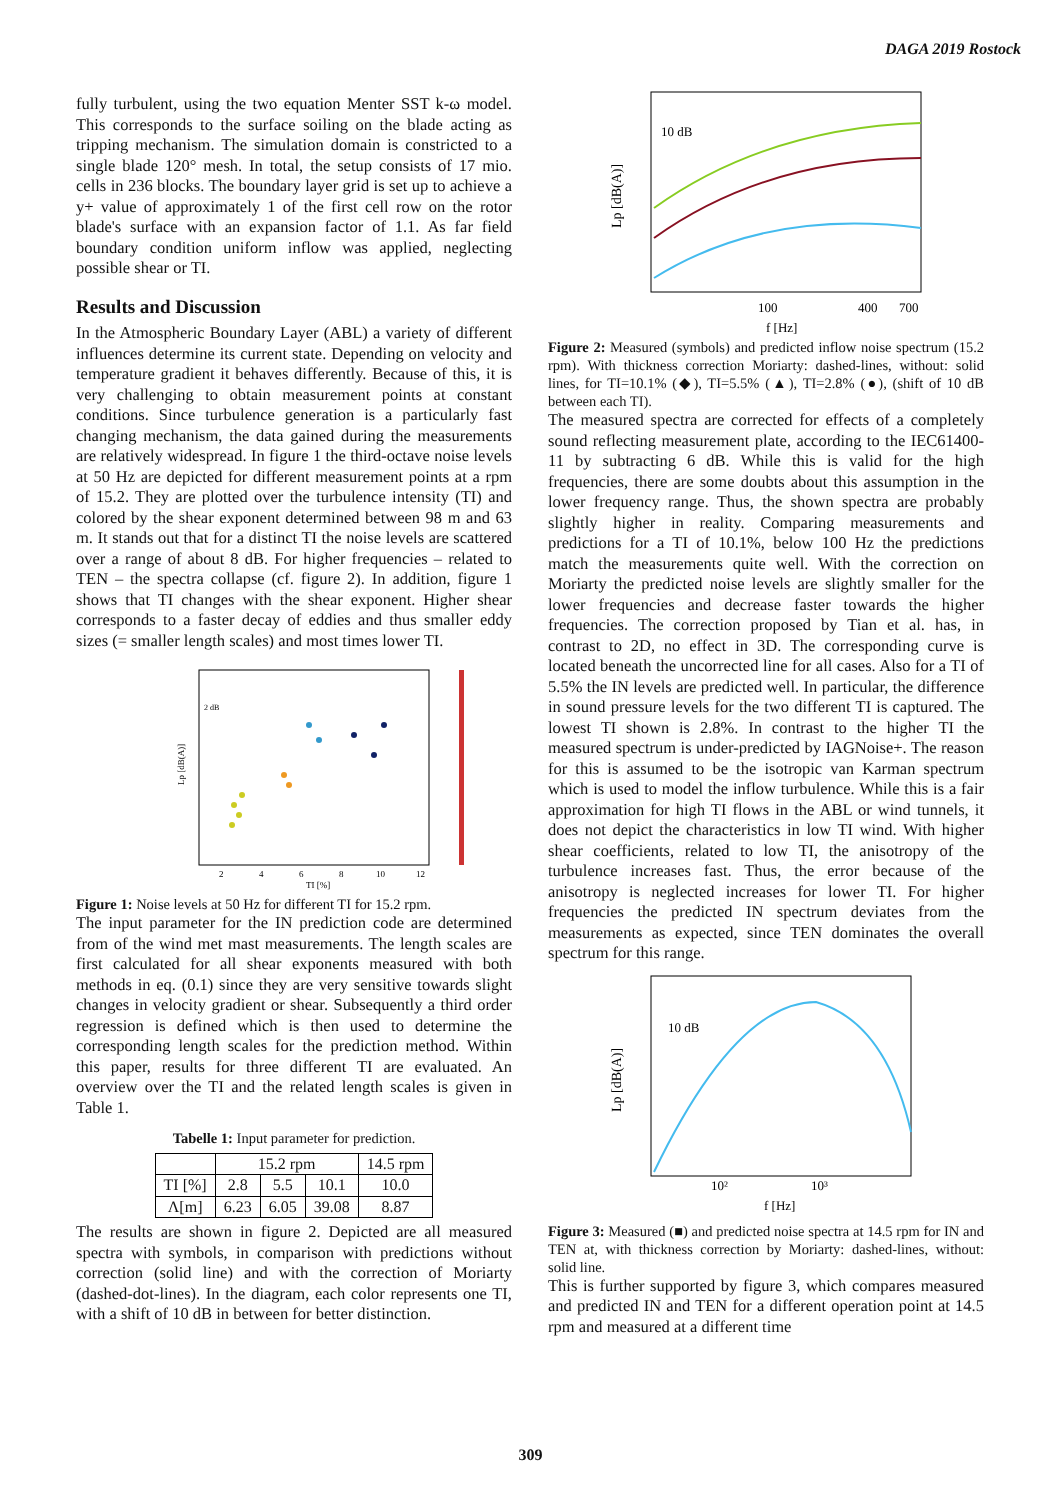DAGA 2019 Rostock
fully turbulent, using the two equation Menter SST k-ω model. This corresponds to the surface soiling on the blade acting as tripping mechanism. The simulation domain is constricted to a single blade 120° mesh. In total, the setup consists of 17 mio. cells in 236 blocks. The boundary layer grid is set up to achieve a y+ value of approximately 1 of the first cell row on the rotor blade's surface with an expansion factor of 1.1. As far field boundary condition uniform inflow was applied, neglecting possible shear or TI.
Results and Discussion
In the Atmospheric Boundary Layer (ABL) a variety of different influences determine its current state. Depending on velocity and temperature gradient it behaves differently. Because of this, it is very challenging to obtain measurement points at constant conditions. Since turbulence generation is a particularly fast changing mechanism, the data gained during the measurements are relatively widespread. In figure 1 the third-octave noise levels at 50 Hz are depicted for different measurement points at a rpm of 15.2. They are plotted over the turbulence intensity (TI) and colored by the shear exponent determined between 98 m and 63 m. It stands out that for a distinct TI the noise levels are scattered over a range of about 8 dB. For higher frequencies – related to TEN – the spectra collapse (cf. figure 2). In addition, figure 1 shows that TI changes with the shear exponent. Higher shear corresponds to a faster decay of eddies and thus smaller eddy sizes (= smaller length scales) and most times lower TI.
2 dB
Lp [dB(A)]
2
4
6
8
10
12
TI [%]
Figure 1: Noise levels at 50 Hz for different TI for 15.2 rpm.
The input parameter for the IN prediction code are determined from of the wind met mast measurements. The length scales are first calculated for all shear exponents measured with both methods in eq. (0.1) since they are very sensitive towards slight changes in velocity gradient or shear. Subsequently a third order regression is defined which is then used to determine the corresponding length scales for the prediction method. Within this paper, results for three different TI are evaluated. An overview over the TI and the related length scales is given in Table 1.
Tabelle 1: Input parameter for prediction.
| | 15.2 rpm | | | 14.5 rpm |
| --- | --- | --- | --- | --- |
| TI [%] | 2.8 | 5.5 | 10.1 | 10.0 |
| Λ[m] | 6.23 | 6.05 | 39.08 | 8.87 |
The results are shown in figure 2. Depicted are all measured spectra with symbols, in comparison with predictions without correction (solid line) and with the correction of Moriarty (dashed-dot-lines). In the diagram, each color represents one TI, with a shift of 10 dB in between for better distinction.
10 dB
Lp [dB(A)]
100
400
700
f [Hz]
Figure 2: Measured (symbols) and predicted inflow noise spectrum (15.2 rpm). With thickness correction Moriarty: dashed-lines, without: solid lines, for TI=10.1% (◆), TI=5.5% (▲), TI=2.8% (●), (shift of 10 dB between each TI).
The measured spectra are corrected for effects of a completely sound reflecting measurement plate, according to the IEC61400-11 by subtracting 6 dB. While this is valid for the high frequencies, there are some doubts about this assumption in the lower frequency range. Thus, the shown spectra are probably slightly higher in reality. Comparing measurements and predictions for a TI of 10.1%, below 100 Hz the predictions match the measurements quite well. With the correction on Moriarty the predicted noise levels are slightly smaller for the lower frequencies and decrease faster towards the higher frequencies. The correction proposed by Tian et al. has, in contrast to 2D, no effect in 3D. The corresponding curve is located beneath the uncorrected line for all cases. Also for a TI of 5.5% the IN levels are predicted well. In particular, the difference in sound pressure levels for the two different TI is captured. The lowest TI shown is 2.8%. In contrast to the higher TI the measured spectrum is under-predicted by IAGNoise+. The reason for this is assumed to be the isotropic van Karman spectrum which is used to model the inflow turbulence. While this is a fair approximation for high TI flows in the ABL or wind tunnels, it does not depict the characteristics in low TI wind. With higher shear coefficients, related to low TI, the anisotropy of the turbulence increases fast. Thus, the error because of the anisotropy is neglected increases for lower TI. For higher frequencies the predicted IN spectrum deviates from the measurements as expected, since TEN dominates the overall spectrum for this range.
10 dB
Lp [dB(A)]
10²
10³
f [Hz]
Figure 3: Measured (■) and predicted noise spectra at 14.5 rpm for IN and TEN at, with thickness correction by Moriarty: dashed-lines, without: solid line.
This is further supported by figure 3, which compares measured and predicted IN and TEN for a different operation point at 14.5 rpm and measured at a different time
309